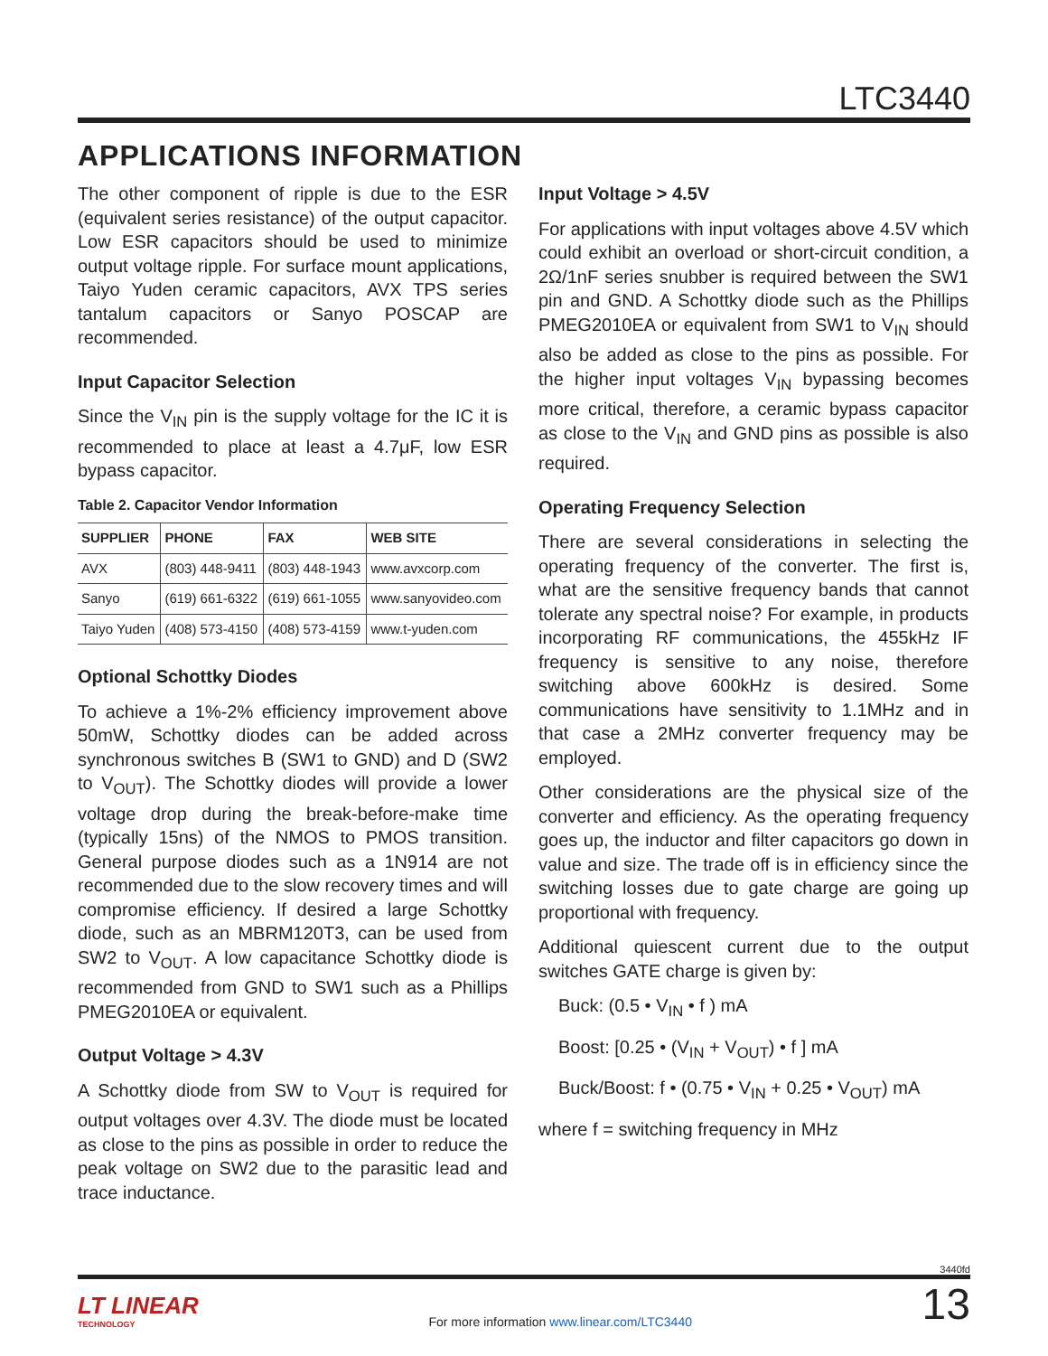LTC3440
APPLICATIONS INFORMATION
The other component of ripple is due to the ESR (equivalent series resistance) of the output capacitor. Low ESR capacitors should be used to minimize output voltage ripple. For surface mount applications, Taiyo Yuden ceramic capacitors, AVX TPS series tantalum capacitors or Sanyo POSCAP are recommended.
Input Capacitor Selection
Since the V<sub>IN</sub> pin is the supply voltage for the IC it is recommended to place at least a 4.7μF, low ESR bypass capacitor.
Table 2. Capacitor Vendor Information
| SUPPLIER | PHONE | FAX | WEB SITE |
| --- | --- | --- | --- |
| AVX | (803) 448-9411 | (803) 448-1943 | www.avxcorp.com |
| Sanyo | (619) 661-6322 | (619) 661-1055 | www.sanyovideo.com |
| Taiyo Yuden | (408) 573-4150 | (408) 573-4159 | www.t-yuden.com |
Optional Schottky Diodes
To achieve a 1%-2% efficiency improvement above 50mW, Schottky diodes can be added across synchronous switches B (SW1 to GND) and D (SW2 to V<sub>OUT</sub>). The Schottky diodes will provide a lower voltage drop during the break-before-make time (typically 15ns) of the NMOS to PMOS transition. General purpose diodes such as a 1N914 are not recommended due to the slow recovery times and will compromise efficiency. If desired a large Schottky diode, such as an MBRM120T3, can be used from SW2 to V<sub>OUT</sub>. A low capacitance Schottky diode is recommended from GND to SW1 such as a Phillips PMEG2010EA or equivalent.
Output Voltage > 4.3V
A Schottky diode from SW to V<sub>OUT</sub> is required for output voltages over 4.3V. The diode must be located as close to the pins as possible in order to reduce the peak voltage on SW2 due to the parasitic lead and trace inductance.
Input Voltage > 4.5V
For applications with input voltages above 4.5V which could exhibit an overload or short-circuit condition, a 2Ω/1nF series snubber is required between the SW1 pin and GND. A Schottky diode such as the Phillips PMEG2010EA or equivalent from SW1 to V<sub>IN</sub> should also be added as close to the pins as possible. For the higher input voltages V<sub>IN</sub> bypassing becomes more critical, therefore, a ceramic bypass capacitor as close to the V<sub>IN</sub> and GND pins as possible is also required.
Operating Frequency Selection
There are several considerations in selecting the operating frequency of the converter. The first is, what are the sensitive frequency bands that cannot tolerate any spectral noise? For example, in products incorporating RF communications, the 455kHz IF frequency is sensitive to any noise, therefore switching above 600kHz is desired. Some communications have sensitivity to 1.1MHz and in that case a 2MHz converter frequency may be employed.
Other considerations are the physical size of the converter and efficiency. As the operating frequency goes up, the inductor and filter capacitors go down in value and size. The trade off is in efficiency since the switching losses due to gate charge are going up proportional with frequency.
Additional quiescent current due to the output switches GATE charge is given by:
Buck: (0.5 • V<sub>IN</sub> • f ) mA
Boost: [0.25 • (V<sub>IN</sub> + V<sub>OUT</sub>) • f ] mA
Buck/Boost: f • (0.75 • V<sub>IN</sub> + 0.25 • V<sub>OUT</sub>) mA
where f = switching frequency in MHz
3440fd
LT LINEAR
TECHNOLOGY
For more information www.linear.com/LTC3440
13